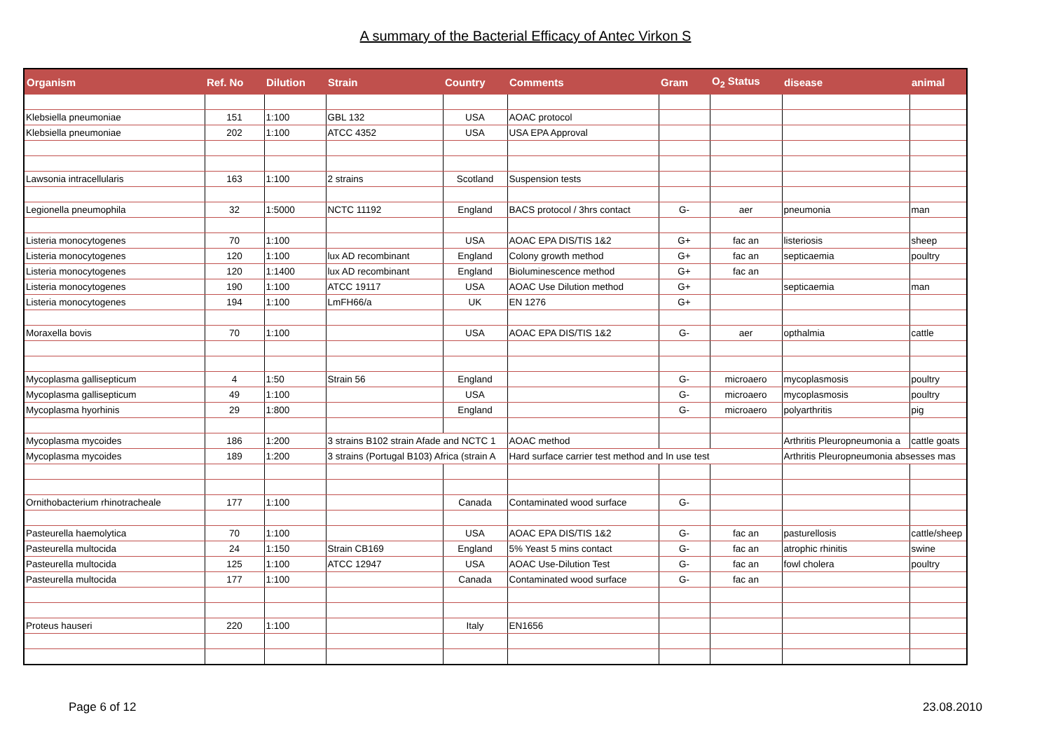A summary of the Bacterial Efficacy of Antec Virkon S
| Organism | Ref. No | Dilution | Strain | Country | Comments | Gram | O<sub>2</sub> Status | disease | animal |
| --- | --- | --- | --- | --- | --- | --- | --- | --- | --- |
| Klebsiella pneumoniae | 151 | 1:100 | GBL 132 | USA | AOAC protocol | | | | |
| Klebsiella pneumoniae | 202 | 1:100 | ATCC 4352 | USA | USA EPA Approval | | | | |
| Lawsonia intracellularis | 163 | 1:100 | 2 strains | Scotland | Suspension tests | | | | |
| Legionella pneumophila | 32 | 1:5000 | NCTC 11192 | England | BACS protocol / 3hrs contact | G- | aer | pneumonia | man |
| Listeria monocytogenes | 70 | 1:100 | | USA | AOAC EPA DIS/TIS 1&2 | G+ | fac an | listeriosis | sheep |
| Listeria monocytogenes | 120 | 1:100 | lux AD recombinant | England | Colony growth method | G+ | fac an | septicaemia | poultry |
| Listeria monocytogenes | 120 | 1:1400 | lux AD recombinant | England | Bioluminescence method | G+ | fac an | | |
| Listeria monocytogenes | 190 | 1:100 | ATCC 19117 | USA | AOAC Use Dilution method | G+ | | septicaemia | man |
| Listeria monocytogenes | 194 | 1:100 | LmFH66/a | UK | EN 1276 | G+ | | | |
| Moraxella bovis | 70 | 1:100 | | USA | AOAC EPA DIS/TIS 1&2 | G- | aer | opthalmia | cattle |
| Mycoplasma gallisepticum | 4 | 1:50 | Strain 56 | England | | G- | microaero | mycoplasmosis | poultry |
| Mycoplasma gallisepticum | 49 | 1:100 | | USA | | G- | microaero | mycoplasmosis | poultry |
| Mycoplasma hyorhinis | 29 | 1:800 | | England | | G- | microaero | polyarthritis | pig |
| Mycoplasma mycoides | 186 | 1:200 | 3 strains B102 strain Afade and NCTC 1 | | AOAC method | | | Arthritis Pleuropneumonia a | cattle goats |
| Mycoplasma mycoides | 189 | 1:200 | 3 strains (Portugal B103) Africa (strain A | | Hard surface carrier test method and In use test | | | Arthritis Pleuropneumonia absesses mas | |
| Ornithobacterium rhinotracheale | 177 | 1:100 | | Canada | Contaminated wood surface | G- | | | |
| Pasteurella haemolytica | 70 | 1:100 | | USA | AOAC EPA DIS/TIS 1&2 | G- | fac an | pasturellosis | cattle/sheep |
| Pasteurella multocida | 24 | 1:150 | Strain CB169 | England | 5% Yeast 5 mins contact | G- | fac an | atrophic rhinitis | swine |
| Pasteurella multocida | 125 | 1:100 | ATCC 12947 | USA | AOAC Use-Dilution Test | G- | fac an | fowl cholera | poultry |
| Pasteurella multocida | 177 | 1:100 | | Canada | Contaminated wood surface | G- | fac an | | |
| Proteus hauseri | 220 | 1:100 | | Italy | EN1656 | | | | |
Page 6 of 12 23.08.2010